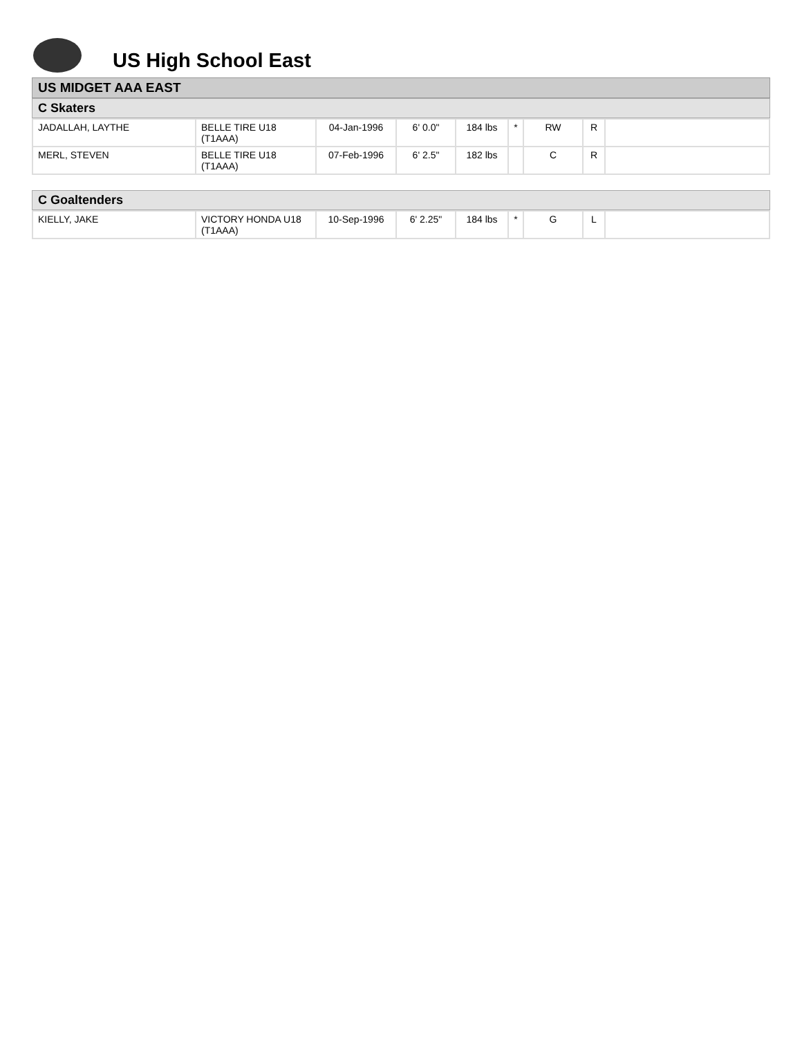US High School East
US MIDGET AAA EAST
C Skaters
| JADALLAH, LAYTHE | BELLE TIRE U18 (T1AAA) | 04-Jan-1996 | 6' 0.0" | 184 lbs | * | RW | R | |
| MERL, STEVEN | BELLE TIRE U18 (T1AAA) | 07-Feb-1996 | 6' 2.5" | 182 lbs | | C | R | |
C Goaltenders
| KIELLY, JAKE | VICTORY HONDA U18 (T1AAA) | 10-Sep-1996 | 6' 2.25" | 184 lbs | * | G | L | |